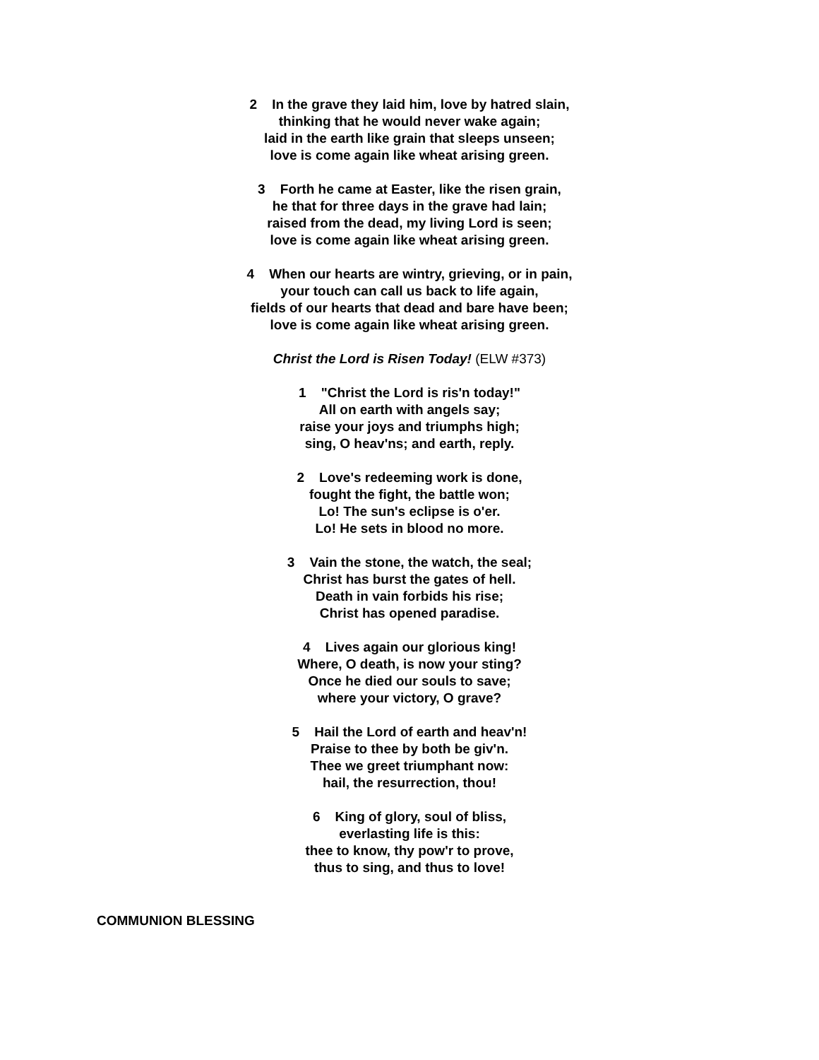2 In the grave they laid him, love by hatred slain,
thinking that he would never wake again;
laid in the earth like grain that sleeps unseen;
love is come again like wheat arising green.
3 Forth he came at Easter, like the risen grain,
he that for three days in the grave had lain;
raised from the dead, my living Lord is seen;
love is come again like wheat arising green.
4 When our hearts are wintry, grieving, or in pain,
your touch can call us back to life again,
fields of our hearts that dead and bare have been;
love is come again like wheat arising green.
Christ the Lord is Risen Today! (ELW #373)
1 "Christ the Lord is ris'n today!"
All on earth with angels say;
raise your joys and triumphs high;
sing, O heav'ns; and earth, reply.
2 Love's redeeming work is done,
fought the fight, the battle won;
Lo! The sun's eclipse is o'er.
Lo! He sets in blood no more.
3 Vain the stone, the watch, the seal;
Christ has burst the gates of hell.
Death in vain forbids his rise;
Christ has opened paradise.
4 Lives again our glorious king!
Where, O death, is now your sting?
Once he died our souls to save;
where your victory, O grave?
5 Hail the Lord of earth and heav'n!
Praise to thee by both be giv'n.
Thee we greet triumphant now:
hail, the resurrection, thou!
6 King of glory, soul of bliss,
everlasting life is this:
thee to know, thy pow'r to prove,
thus to sing, and thus to love!
COMMUNION BLESSING